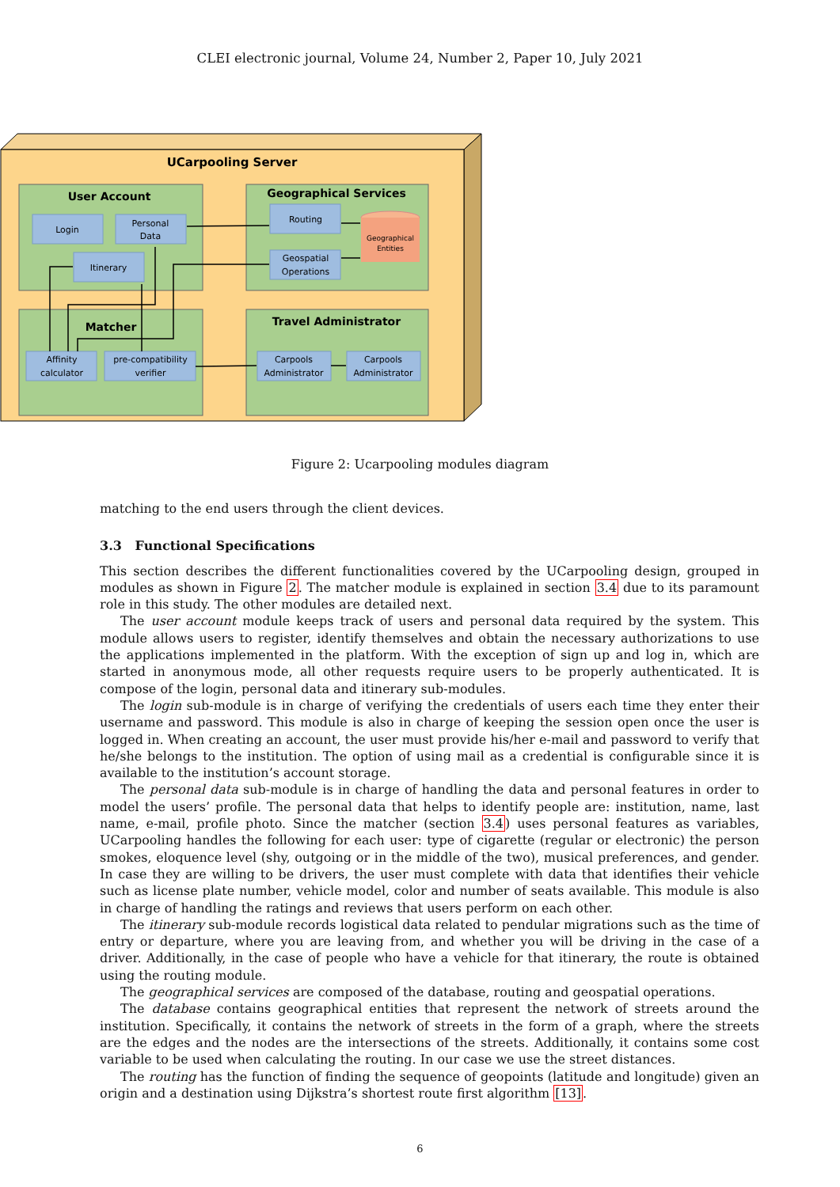CLEI electronic journal, Volume 24, Number 2, Paper 10, July 2021
UCarpooling Server
User Account
Geographical Services
Matcher
Travel Administrator
Login
Personal
Data
Itinerary
Routing
Geospatial
Operations
Geographical
Entities
Affinity
calculator
pre-compatibility
verifier
Carpools
Administrator
Carpools
Administrator
Figure 2: Ucarpooling modules diagram
matching to the end users through the client devices.
3.3 Functional Specifications
This section describes the different functionalities covered by the UCarpooling design, grouped in modules as shown in Figure 2. The matcher module is explained in section 3.4 due to its paramount role in this study. The other modules are detailed next.
The user account module keeps track of users and personal data required by the system. This module allows users to register, identify themselves and obtain the necessary authorizations to use the applications implemented in the platform. With the exception of sign up and log in, which are started in anonymous mode, all other requests require users to be properly authenticated. It is compose of the login, personal data and itinerary sub-modules.
The login sub-module is in charge of verifying the credentials of users each time they enter their username and password. This module is also in charge of keeping the session open once the user is logged in. When creating an account, the user must provide his/her e-mail and password to verify that he/she belongs to the institution. The option of using mail as a credential is configurable since it is available to the institution’s account storage.
The personal data sub-module is in charge of handling the data and personal features in order to model the users’ profile. The personal data that helps to identify people are: institution, name, last name, e-mail, profile photo. Since the matcher (section 3.4) uses personal features as variables, UCarpooling handles the following for each user: type of cigarette (regular or electronic) the person smokes, eloquence level (shy, outgoing or in the middle of the two), musical preferences, and gender. In case they are willing to be drivers, the user must complete with data that identifies their vehicle such as license plate number, vehicle model, color and number of seats available. This module is also in charge of handling the ratings and reviews that users perform on each other.
The itinerary sub-module records logistical data related to pendular migrations such as the time of entry or departure, where you are leaving from, and whether you will be driving in the case of a driver. Additionally, in the case of people who have a vehicle for that itinerary, the route is obtained using the routing module.
The geographical services are composed of the database, routing and geospatial operations.
The database contains geographical entities that represent the network of streets around the institution. Specifically, it contains the network of streets in the form of a graph, where the streets are the edges and the nodes are the intersections of the streets. Additionally, it contains some cost variable to be used when calculating the routing. In our case we use the street distances.
The routing has the function of finding the sequence of geopoints (latitude and longitude) given an origin and a destination using Dijkstra’s shortest route first algorithm [13].
6